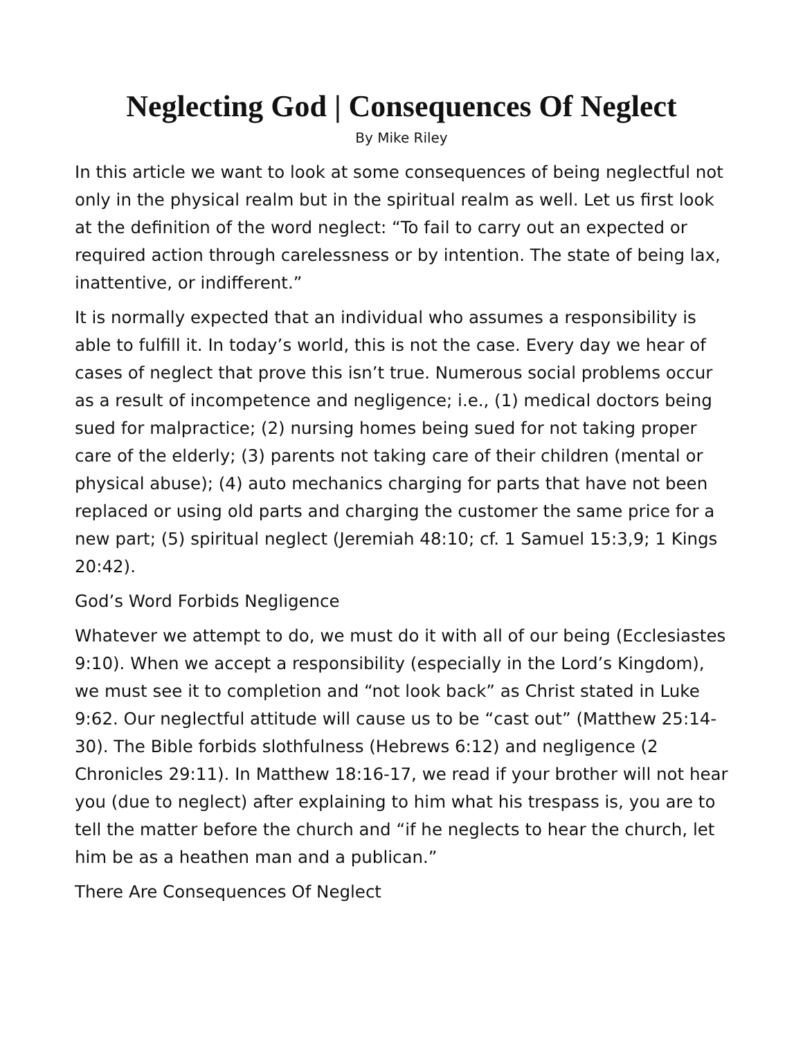Neglecting God | Consequences Of Neglect
By Mike Riley
In this article we want to look at some consequences of being neglectful not only in the physical realm but in the spiritual realm as well. Let us first look at the definition of the word neglect: “To fail to carry out an expected or required action through carelessness or by intention. The state of being lax, inattentive, or indifferent.”
It is normally expected that an individual who assumes a responsibility is able to fulfill it. In today’s world, this is not the case. Every day we hear of cases of neglect that prove this isn’t true. Numerous social problems occur as a result of incompetence and negligence; i.e., (1) medical doctors being sued for malpractice; (2) nursing homes being sued for not taking proper care of the elderly; (3) parents not taking care of their children (mental or physical abuse); (4) auto mechanics charging for parts that have not been replaced or using old parts and charging the customer the same price for a new part; (5) spiritual neglect (Jeremiah 48:10; cf. 1 Samuel 15:3,9; 1 Kings 20:42).
God’s Word Forbids Negligence
Whatever we attempt to do, we must do it with all of our being (Ecclesiastes 9:10). When we accept a responsibility (especially in the Lord’s Kingdom), we must see it to completion and “not look back” as Christ stated in Luke 9:62. Our neglectful attitude will cause us to be “cast out” (Matthew 25:14-30). The Bible forbids slothfulness (Hebrews 6:12) and negligence (2 Chronicles 29:11). In Matthew 18:16-17, we read if your brother will not hear you (due to neglect) after explaining to him what his trespass is, you are to tell the matter before the church and “if he neglects to hear the church, let him be as a heathen man and a publican.”
There Are Consequences Of Neglect